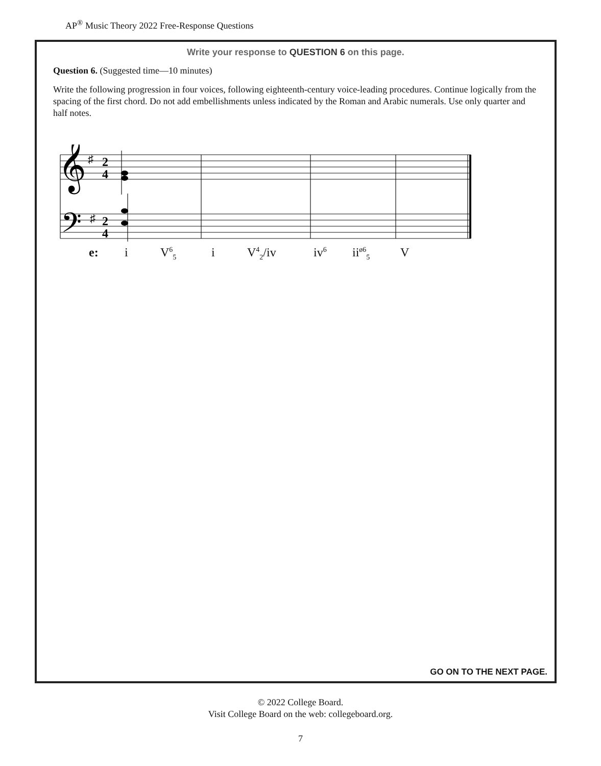AP<sup>®</sup> Music Theory 2022 Free-Response Questions
Write your response to QUESTION 6 on this page.
Question 6. (Suggested time—10 minutes)
Write the following progression in four voices, following eighteenth-century voice-leading procedures. Continue logically from the spacing of the first chord. Do not add embellishments unless indicated by the Roman and Arabic numerals. Use only quarter and half notes.
𝄞
𝄢
♯
♯
2
4
2
4
e: i V<sup>6</sup><sub>5</sub> i V<sup>4</sup><sub>2</sub>/iv iv<sup>6</sup> ii<sup>ø6</sup><sub>5</sub> V
GO ON TO THE NEXT PAGE.
© 2022 College Board.
Visit College Board on the web: collegeboard.org.
7